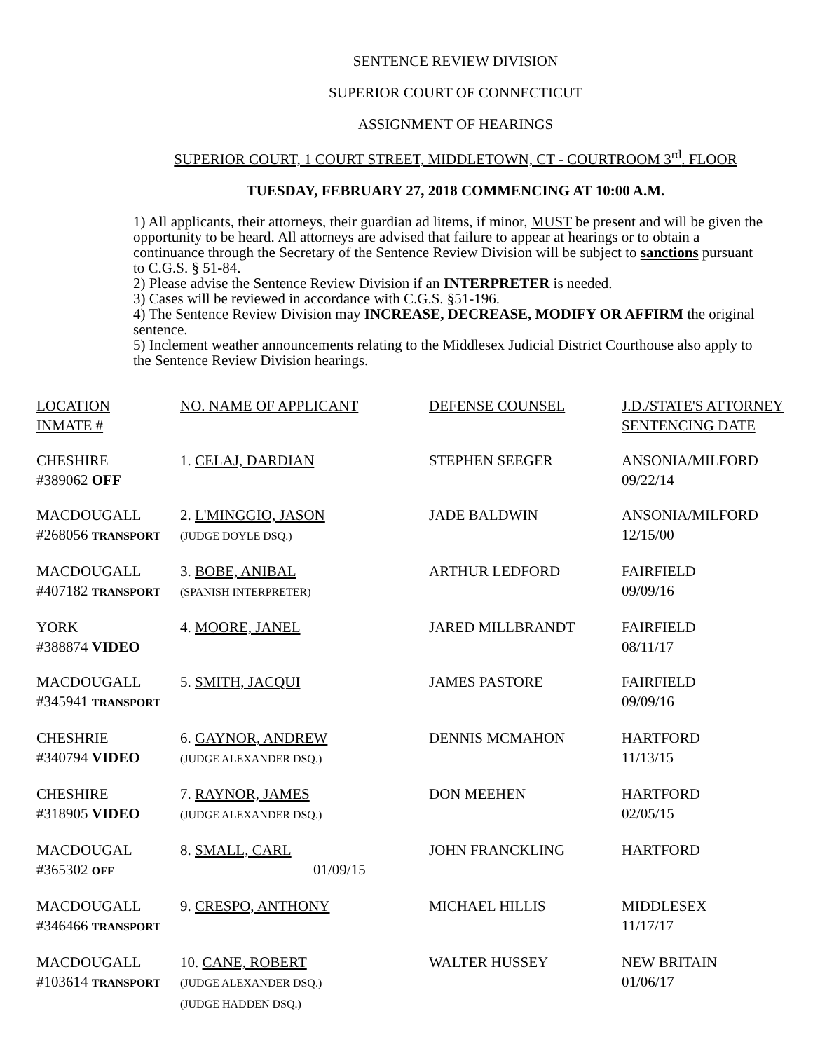SENTENCE REVIEW DIVISION
SUPERIOR COURT OF CONNECTICUT
ASSIGNMENT OF HEARINGS
SUPERIOR COURT, 1 COURT STREET, MIDDLETOWN, CT - COURTROOM 3<sup>rd</sup>. FLOOR
TUESDAY, FEBRUARY 27, 2018 COMMENCING AT 10:00 A.M.
1) All applicants, their attorneys, their guardian ad litems, if minor, MUST be present and will be given the opportunity to be heard. All attorneys are advised that failure to appear at hearings or to obtain a continuance through the Secretary of the Sentence Review Division will be subject to sanctions pursuant to C.G.S. § 51-84.
2) Please advise the Sentence Review Division if an INTERPRETER is needed.
3) Cases will be reviewed in accordance with C.G.S. §51-196.
4) The Sentence Review Division may INCREASE, DECREASE, MODIFY OR AFFIRM the original sentence.
5) Inclement weather announcements relating to the Middlesex Judicial District Courthouse also apply to the Sentence Review Division hearings.
| LOCATION INMATE # | NO. NAME OF APPLICANT | DEFENSE COUNSEL | J.D./STATE'S ATTORNEY SENTENCING DATE |
| CHESHIRE #389062 OFF | 1. CELAJ, DARDIAN | STEPHEN SEEGER | ANSONIA/MILFORD 09/22/14 |
| MACDOUGALL #268056 TRANSPORT | 2. L'MINGGIO, JASON (JUDGE DOYLE DSQ.) | JADE BALDWIN | ANSONIA/MILFORD 12/15/00 |
| MACDOUGALL #407182 TRANSPORT | 3. BOBE, ANIBAL (SPANISH INTERPRETER) | ARTHUR LEDFORD | FAIRFIELD 09/09/16 |
| YORK #388874 VIDEO | 4. MOORE, JANEL | JARED MILLBRANDT | FAIRFIELD 08/11/17 |
| MACDOUGALL #345941 TRANSPORT | 5. SMITH, JACQUI | JAMES PASTORE | FAIRFIELD 09/09/16 |
| CHESHRIE #340794 VIDEO | 6. GAYNOR, ANDREW (JUDGE ALEXANDER DSQ.) | DENNIS MCMAHON | HARTFORD 11/13/15 |
| CHESHIRE #318905 VIDEO | 7. RAYNOR, JAMES (JUDGE ALEXANDER DSQ.) | DON MEEHEN | HARTFORD 02/05/15 |
| MACDOUGAL #365302 OFF | 8. SMALL, CARL 01/09/15 | JOHN FRANCKLING | HARTFORD |
| MACDOUGALL #346466 TRANSPORT | 9. CRESPO, ANTHONY | MICHAEL HILLIS | MIDDLESEX 11/17/17 |
| MACDOUGALL #103614 TRANSPORT | 10. CANE, ROBERT (JUDGE ALEXANDER DSQ.) (JUDGE HADDEN DSQ.) | WALTER HUSSEY | NEW BRITAIN 01/06/17 |